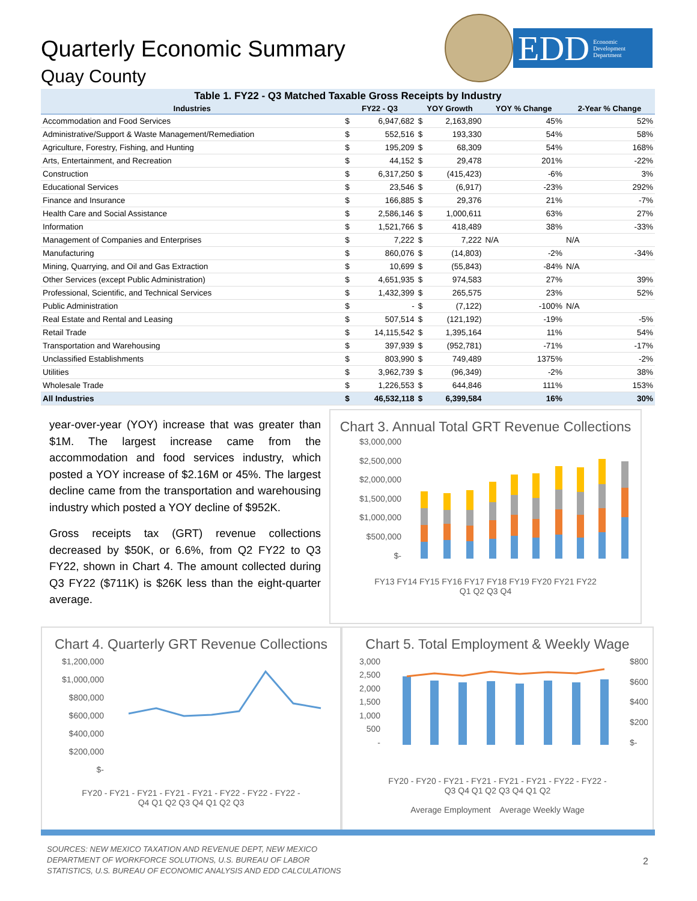Quarterly Economic Summary
Quay County
EDD Economic
Development
Department
Table 1. FY22 - Q3 Matched Taxable Gross Receipts by Industry
| Industries | FY22 - Q3 | | YOY Growth | | YOY % Change | 2-Year % Change |
| --- | --- | --- | --- | --- | --- | --- |
| Accommodation and Food Services | $ | 6,947,682 | $ | 2,163,890 | 45% | 52% |
| Administrative/Support & Waste Management/Remediation | $ | 552,516 | $ | 193,330 | 54% | 58% |
| Agriculture, Forestry, Fishing, and Hunting | $ | 195,209 | $ | 68,309 | 54% | 168% |
| Arts, Entertainment, and Recreation | $ | 44,152 | $ | 29,478 | 201% | -22% |
| Construction | $ | 6,317,250 | $ | (415,423) | -6% | 3% |
| Educational Services | $ | 23,546 | $ | (6,917) | -23% | 292% |
| Finance and Insurance | $ | 166,885 | $ | 29,376 | 21% | -7% |
| Health Care and Social Assistance | $ | 2,586,146 | $ | 1,000,611 | 63% | 27% |
| Information | $ | 1,521,766 | $ | 418,489 | 38% | -33% |
| Management of Companies and Enterprises | $ | 7,222 | $ | 7,222 | N/A | N/A |
| Manufacturing | $ | 860,076 | $ | (14,803) | -2% | -34% |
| Mining, Quarrying, and Oil and Gas Extraction | $ | 10,699 | $ | (55,843) | -84% | N/A |
| Other Services (except Public Administration) | $ | 4,651,935 | $ | 974,583 | 27% | 39% |
| Professional, Scientific, and Technical Services | $ | 1,432,399 | $ | 265,575 | 23% | 52% |
| Public Administration | $ | - | $ | (7,122) | -100% | N/A |
| Real Estate and Rental and Leasing | $ | 507,514 | $ | (121,192) | -19% | -5% |
| Retail Trade | $ | 14,115,542 | $ | 1,395,164 | 11% | 54% |
| Transportation and Warehousing | $ | 397,939 | $ | (952,781) | -71% | -17% |
| Unclassified Establishments | $ | 803,990 | $ | 749,489 | 1375% | -2% |
| Utilities | $ | 3,962,739 | $ | (96,349) | -2% | 38% |
| Wholesale Trade | $ | 1,226,553 | $ | 644,846 | 111% | 153% |
| All Industries | $ | 46,532,118 | $ | 6,399,584 | 16% | 30% |
year-over-year (YOY) increase that was greater than $1M. The largest increase came from the accommodation and food services industry, which posted a YOY increase of $2.16M or 45%. The largest decline came from the transportation and warehousing industry which posted a YOY decline of $952K.
Gross receipts tax (GRT) revenue collections decreased by $50K, or 6.6%, from Q2 FY22 to Q3 FY22, shown in Chart 4. The amount collected during Q3 FY22 ($711K) is $26K less than the eight-quarter average.
Chart 3. Annual Total GRT Revenue Collections
$3,000,000
$2,500,000
$2,000,000
$1,500,000
$1,000,000
$500,000
$-
FY13 FY14 FY15 FY16 FY17 FY18 FY19 FY20 FY21 FY22
Q1 Q2 Q3 Q4
Chart 4. Quarterly GRT Revenue Collections
$1,200,000
$1,000,000
$800,000
$600,000
$400,000
$200,000
$-
FY20 - FY21 - FY21 - FY21 - FY21 - FY22 - FY22 - FY22 -
Q4 Q1 Q2 Q3 Q4 Q1 Q2 Q3
Chart 5. Total Employment & Weekly Wage
3,000
2,500
2,000
1,500
1,000
500
-
$800
$600
$400
$200
$-
FY20 - FY20 - FY21 - FY21 - FY21 - FY21 - FY22 - FY22 -
Q3 Q4 Q1 Q2 Q3 Q4 Q1 Q2
Average Employment Average Weekly Wage
SOURCES: NEW MEXICO TAXATION AND REVENUE DEPT, NEW MEXICO
DEPARTMENT OF WORKFORCE SOLUTIONS, U.S. BUREAU OF LABOR
STATISTICS, U.S. BUREAU OF ECONOMIC ANALYSIS AND EDD CALCULATIONS
2